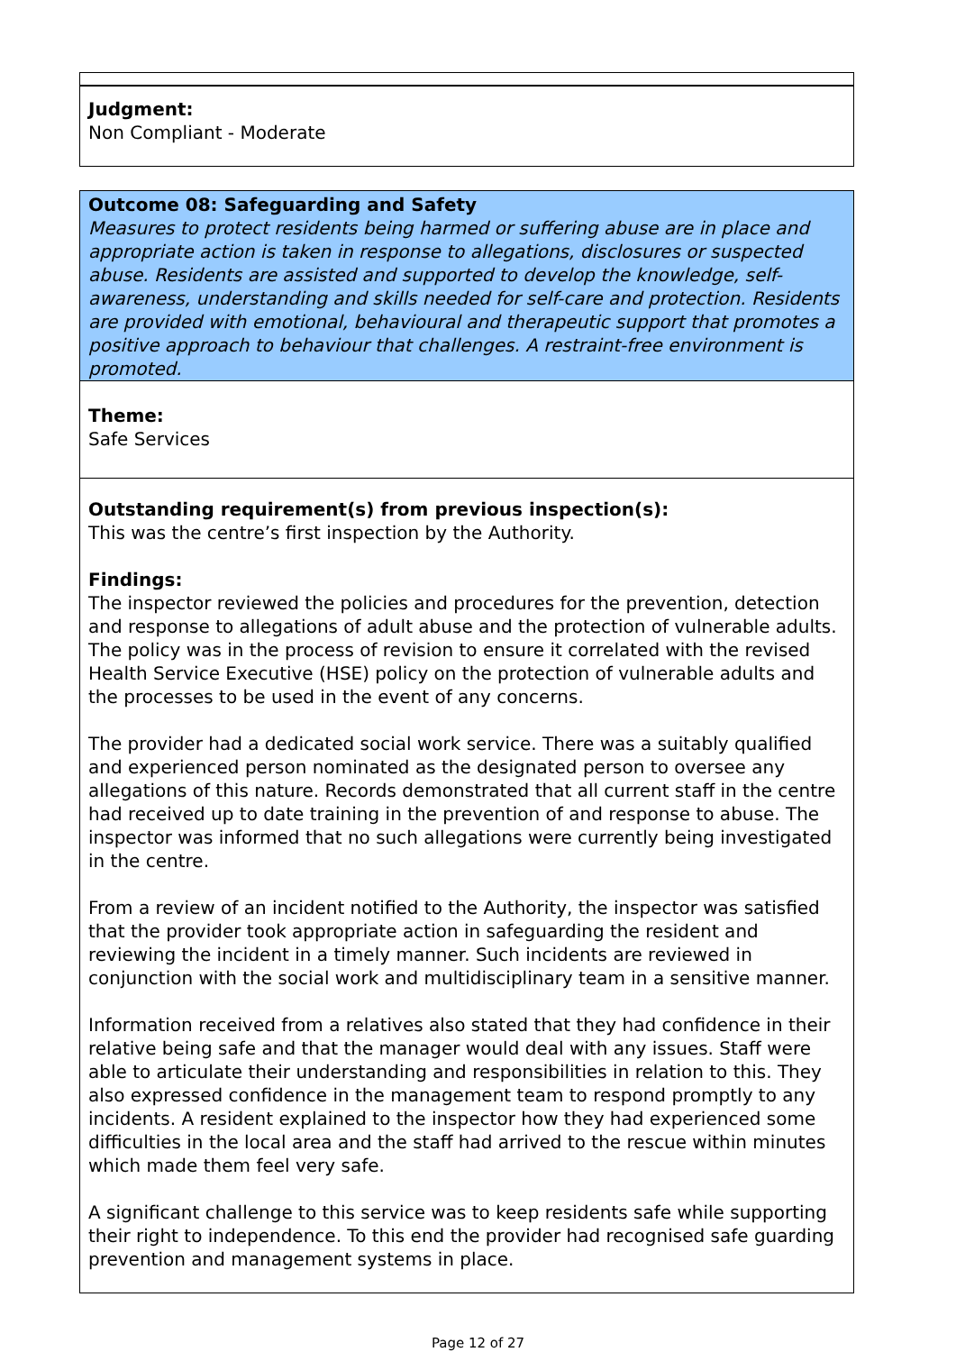Judgment:
Non Compliant - Moderate
Outcome 08: Safeguarding and Safety
Measures to protect residents being harmed or suffering abuse are in place and appropriate action is taken in response to allegations, disclosures or suspected abuse. Residents are assisted and supported to develop the knowledge, self-awareness, understanding and skills needed for self-care and protection. Residents are provided with emotional, behavioural and therapeutic support that promotes a positive approach to behaviour that challenges. A restraint-free environment is promoted.
Theme:
Safe Services
Outstanding requirement(s) from previous inspection(s):
This was the centre’s first inspection by the Authority.
Findings:
The inspector reviewed the policies and procedures for the prevention, detection and response to allegations of adult abuse and the protection of vulnerable adults. The policy was in the process of revision to ensure it correlated with the revised Health Service Executive (HSE) policy on the protection of vulnerable adults and the processes to be used in the event of any concerns.
The provider had a dedicated social work service. There was a suitably qualified and experienced person nominated as the designated person to oversee any allegations of this nature. Records demonstrated that all current staff in the centre had received up to date training in the prevention of and response to abuse. The inspector was informed that no such allegations were currently being investigated in the centre.
From a review of an incident notified to the Authority, the inspector was satisfied that the provider took appropriate action in safeguarding the resident and reviewing the incident in a timely manner. Such incidents are reviewed in conjunction with the social work and multidisciplinary team in a sensitive manner.
Information received from a relatives also stated that they had confidence in their relative being safe and that the manager would deal with any issues. Staff were able to articulate their understanding and responsibilities in relation to this. They also expressed confidence in the management team to respond promptly to any incidents. A resident explained to the inspector how they had experienced some difficulties in the local area and the staff had arrived to the rescue within minutes which made them feel very safe.
A significant challenge to this service was to keep residents safe while supporting their right to independence. To this end the provider had recognised safe guarding prevention and management systems in place.
Page 12 of 27